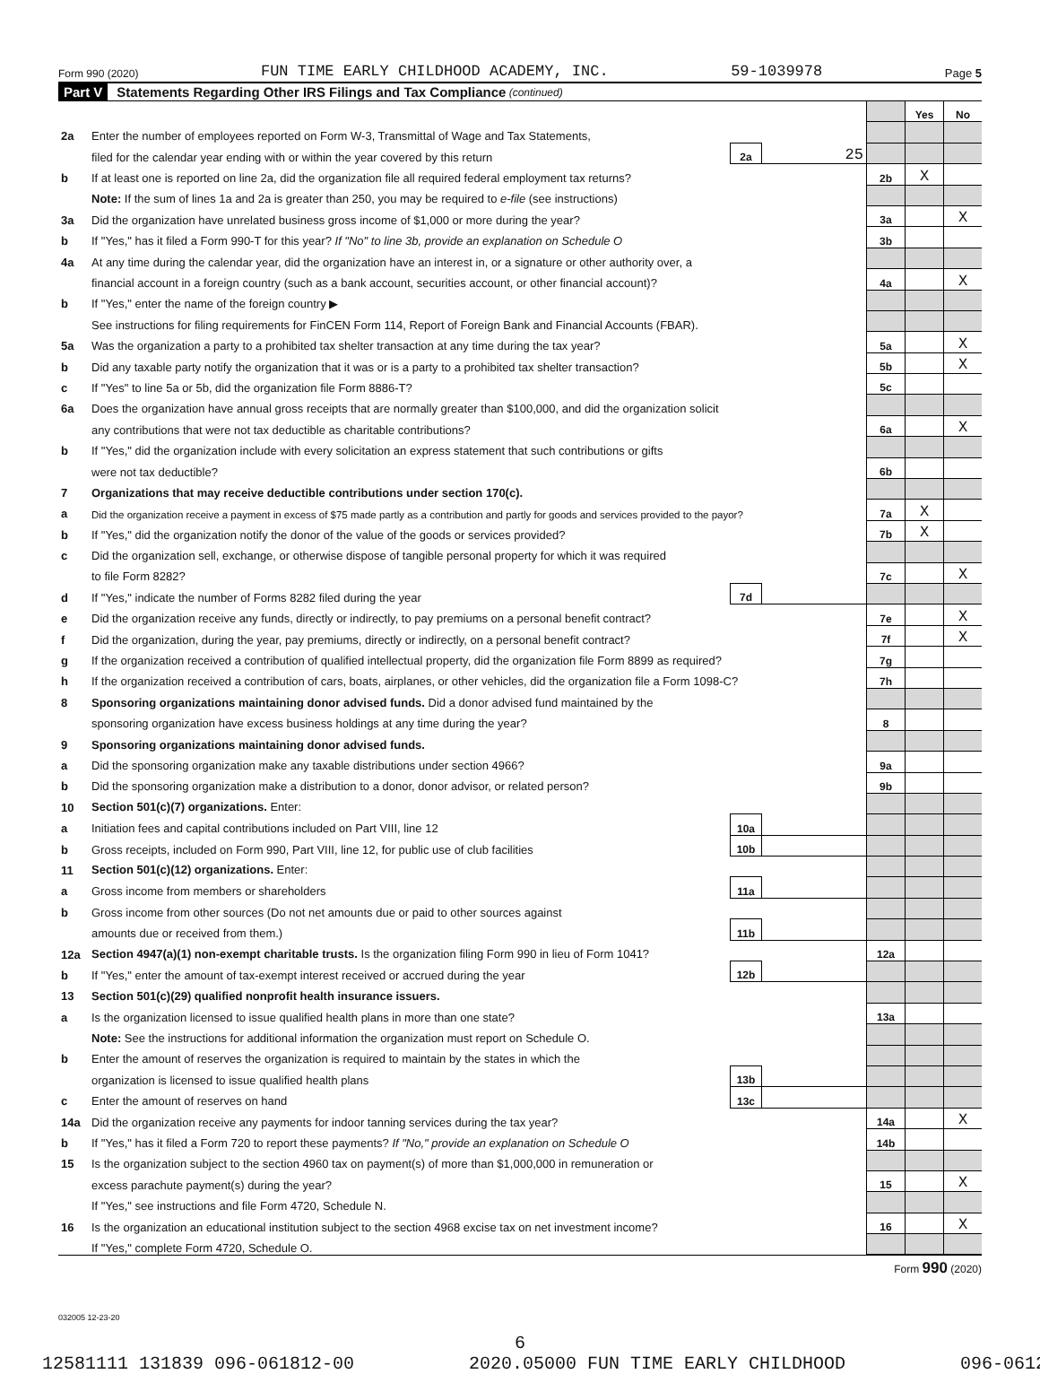Form 990 (2020) FUN TIME EARLY CHILDHOOD ACADEMY, INC. 59-1039978 Page 5
Part V Statements Regarding Other IRS Filings and Tax Compliance (continued)
| | | | | | Yes | No |
| 2a | Enter the number of employees reported on Form W-3, Transmittal of Wage and Tax Statements, | | | | | |
| | filed for the calendar year ending with or within the year covered by this return | 2a | 25 | | | |
| b | If at least one is reported on line 2a, did the organization file all required federal employment tax returns? | | | 2b | X | |
| | Note: If the sum of lines 1a and 2a is greater than 250, you may be required to e-file (see instructions) | | | | | |
| 3a | Did the organization have unrelated business gross income of $1,000 or more during the year? | | | 3a | | X |
| b | If "Yes," has it filed a Form 990-T for this year? If "No" to line 3b, provide an explanation on Schedule O | | | 3b | | |
| 4a | At any time during the calendar year, did the organization have an interest in, or a signature or other authority over, a | | | | | |
| | financial account in a foreign country (such as a bank account, securities account, or other financial account)? | | | 4a | | X |
| b | If "Yes," enter the name of the foreign country ▶ | | | | | |
| | See instructions for filing requirements for FinCEN Form 114, Report of Foreign Bank and Financial Accounts (FBAR). | | | | | |
| 5a | Was the organization a party to a prohibited tax shelter transaction at any time during the tax year? | | | 5a | | X |
| b | Did any taxable party notify the organization that it was or is a party to a prohibited tax shelter transaction? | | | 5b | | X |
| c | If "Yes" to line 5a or 5b, did the organization file Form 8886-T? | | | 5c | | |
| 6a | Does the organization have annual gross receipts that are normally greater than $100,000, and did the organization solicit | | | | | |
| | any contributions that were not tax deductible as charitable contributions? | | | 6a | | X |
| b | If "Yes," did the organization include with every solicitation an express statement that such contributions or gifts | | | | | |
| | were not tax deductible? | | | 6b | | |
| 7 | Organizations that may receive deductible contributions under section 170(c). | | | | | |
| a | Did the organization receive a payment in excess of $75 made partly as a contribution and partly for goods and services provided to the payor? | | | 7a | X | |
| b | If "Yes," did the organization notify the donor of the value of the goods or services provided? | | | 7b | X | |
| c | Did the organization sell, exchange, or otherwise dispose of tangible personal property for which it was required | | | | | |
| | to file Form 8282? | | | 7c | | X |
| d | If "Yes," indicate the number of Forms 8282 filed during the year | 7d | | | | |
| e | Did the organization receive any funds, directly or indirectly, to pay premiums on a personal benefit contract? | | | 7e | | X |
| f | Did the organization, during the year, pay premiums, directly or indirectly, on a personal benefit contract? | | | 7f | | X |
| g | If the organization received a contribution of qualified intellectual property, did the organization file Form 8899 as required? | | | 7g | | |
| h | If the organization received a contribution of cars, boats, airplanes, or other vehicles, did the organization file a Form 1098-C? | | | 7h | | |
| 8 | Sponsoring organizations maintaining donor advised funds. Did a donor advised fund maintained by the | | | | | |
| | sponsoring organization have excess business holdings at any time during the year? | | | 8 | | |
| 9 | Sponsoring organizations maintaining donor advised funds. | | | | | |
| a | Did the sponsoring organization make any taxable distributions under section 4966? | | | 9a | | |
| b | Did the sponsoring organization make a distribution to a donor, donor advisor, or related person? | | | 9b | | |
| 10 | Section 501(c)(7) organizations. Enter: | | | | | |
| a | Initiation fees and capital contributions included on Part VIII, line 12 | 10a | | | | |
| b | Gross receipts, included on Form 990, Part VIII, line 12, for public use of club facilities | 10b | | | | |
| 11 | Section 501(c)(12) organizations. Enter: | | | | | |
| a | Gross income from members or shareholders | 11a | | | | |
| b | Gross income from other sources (Do not net amounts due or paid to other sources against | | | | | |
| | amounts due or received from them.) | 11b | | | | |
| 12a | Section 4947(a)(1) non-exempt charitable trusts. Is the organization filing Form 990 in lieu of Form 1041? | | | 12a | | |
| b | If "Yes," enter the amount of tax-exempt interest received or accrued during the year | 12b | | | | |
| 13 | Section 501(c)(29) qualified nonprofit health insurance issuers. | | | | | |
| a | Is the organization licensed to issue qualified health plans in more than one state? | | | 13a | | |
| | Note: See the instructions for additional information the organization must report on Schedule O. | | | | | |
| b | Enter the amount of reserves the organization is required to maintain by the states in which the | | | | | |
| | organization is licensed to issue qualified health plans | 13b | | | | |
| c | Enter the amount of reserves on hand | 13c | | | | |
| 14a | Did the organization receive any payments for indoor tanning services during the tax year? | | | 14a | | X |
| b | If "Yes," has it filed a Form 720 to report these payments? If "No," provide an explanation on Schedule O | | | 14b | | |
| 15 | Is the organization subject to the section 4960 tax on payment(s) of more than $1,000,000 in remuneration or | | | | | |
| | excess parachute payment(s) during the year? | | | 15 | | X |
| | If "Yes," see instructions and file Form 4720, Schedule N. | | | | | |
| 16 | Is the organization an educational institution subject to the section 4968 excise tax on net investment income? | | | 16 | | X |
| | If "Yes," complete Form 4720, Schedule O. | | | | | |
Form 990 (2020)
032005 12-23-20
6
12581111 131839 096-061812-00 2020.05000 FUN TIME EARLY CHILDHOOD 096-0612